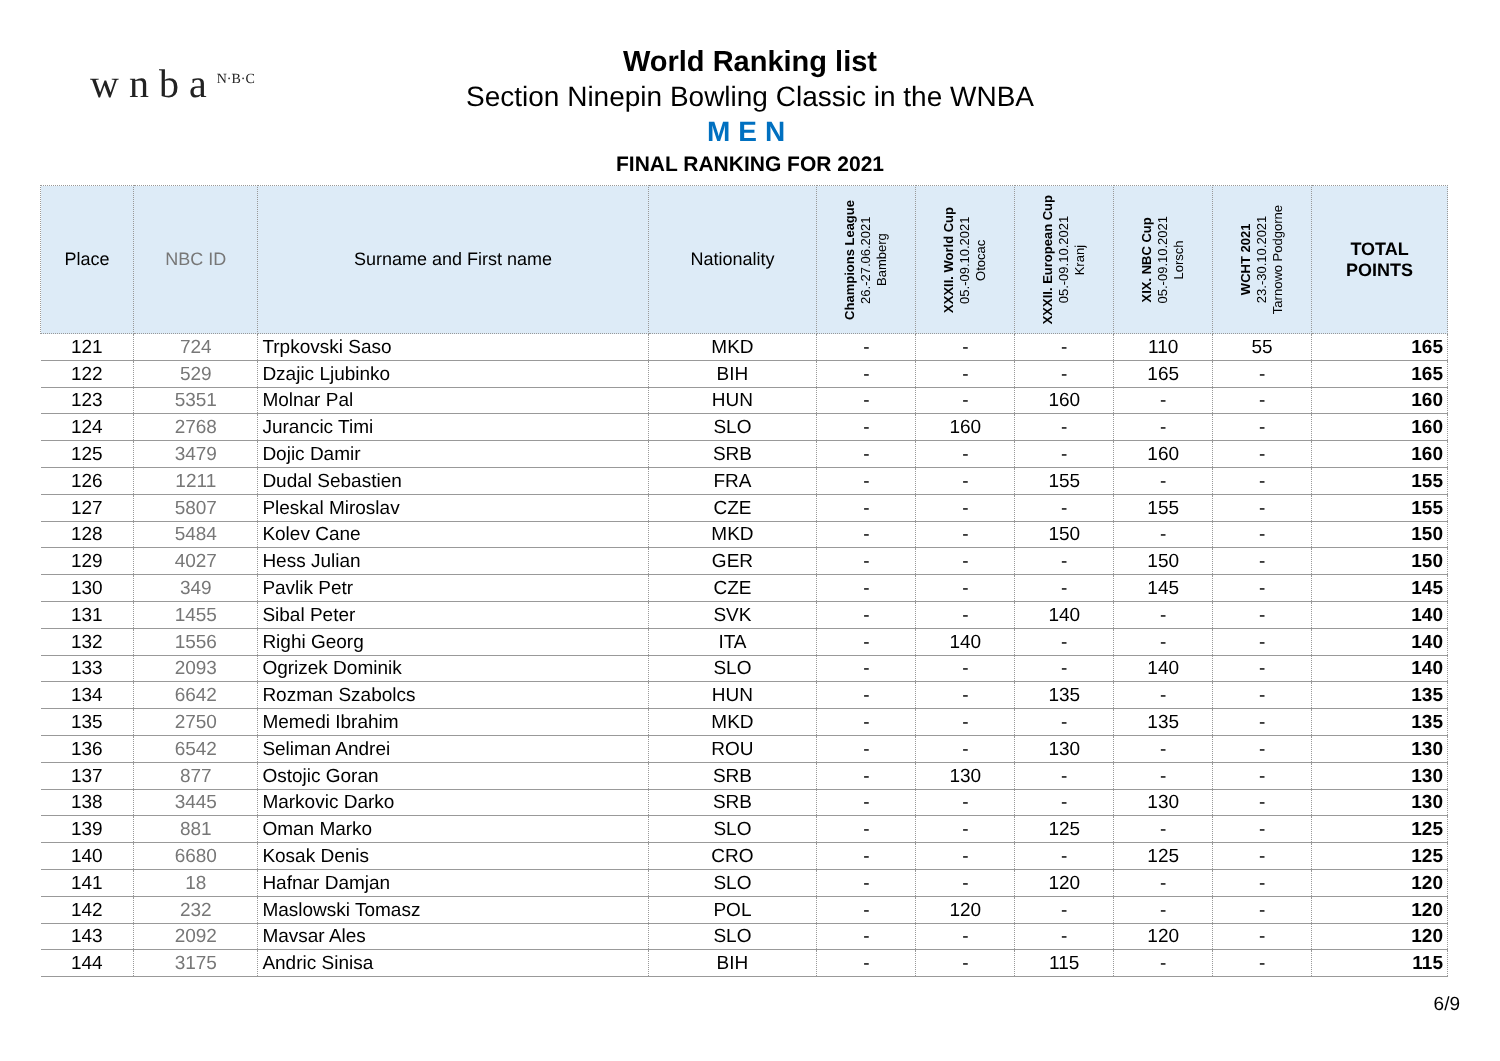w n b a <sup>N·B·C</sup>
World Ranking list
Section Ninepin Bowling Classic in the WNBA
MEN
FINAL RANKING FOR 2021
| Place | NBC ID | Surname and First name | Nationality | Champions League 26.-27.06.2021 Bamberg | XXXII. World Cup 05.-09.10.2021 Otocac | XXXII. European Cup 05.-09.10.2021 Kranj | XIX. NBC Cup 05.-09.10.2021 Lorsch | WCHT 2021 23.-30.10.2021 Tarnowo Podgorne | TOTAL POINTS |
| --- | --- | --- | --- | --- | --- | --- | --- | --- | --- |
| 121 | 724 | Trpkovski Saso | MKD | - | - | - | 110 | 55 | 165 |
| 122 | 529 | Dzajic Ljubinko | BIH | - | - | - | 165 | - | 165 |
| 123 | 5351 | Molnar Pal | HUN | - | - | 160 | - | - | 160 |
| 124 | 2768 | Jurancic Timi | SLO | - | 160 | - | - | - | 160 |
| 125 | 3479 | Dojic Damir | SRB | - | - | - | 160 | - | 160 |
| 126 | 1211 | Dudal Sebastien | FRA | - | - | 155 | - | - | 155 |
| 127 | 5807 | Pleskal Miroslav | CZE | - | - | - | 155 | - | 155 |
| 128 | 5484 | Kolev Cane | MKD | - | - | 150 | - | - | 150 |
| 129 | 4027 | Hess Julian | GER | - | - | - | 150 | - | 150 |
| 130 | 349 | Pavlik Petr | CZE | - | - | - | 145 | - | 145 |
| 131 | 1455 | Sibal Peter | SVK | - | - | 140 | - | - | 140 |
| 132 | 1556 | Righi Georg | ITA | - | 140 | - | - | - | 140 |
| 133 | 2093 | Ogrizek Dominik | SLO | - | - | - | 140 | - | 140 |
| 134 | 6642 | Rozman Szabolcs | HUN | - | - | 135 | - | - | 135 |
| 135 | 2750 | Memedi Ibrahim | MKD | - | - | - | 135 | - | 135 |
| 136 | 6542 | Seliman Andrei | ROU | - | - | 130 | - | - | 130 |
| 137 | 877 | Ostojic Goran | SRB | - | 130 | - | - | - | 130 |
| 138 | 3445 | Markovic Darko | SRB | - | - | - | 130 | - | 130 |
| 139 | 881 | Oman Marko | SLO | - | - | 125 | - | - | 125 |
| 140 | 6680 | Kosak Denis | CRO | - | - | - | 125 | - | 125 |
| 141 | 18 | Hafnar Damjan | SLO | - | - | 120 | - | - | 120 |
| 142 | 232 | Maslowski Tomasz | POL | - | 120 | - | - | - | 120 |
| 143 | 2092 | Mavsar Ales | SLO | - | - | - | 120 | - | 120 |
| 144 | 3175 | Andric Sinisa | BIH | - | - | 115 | - | - | 115 |
6/9